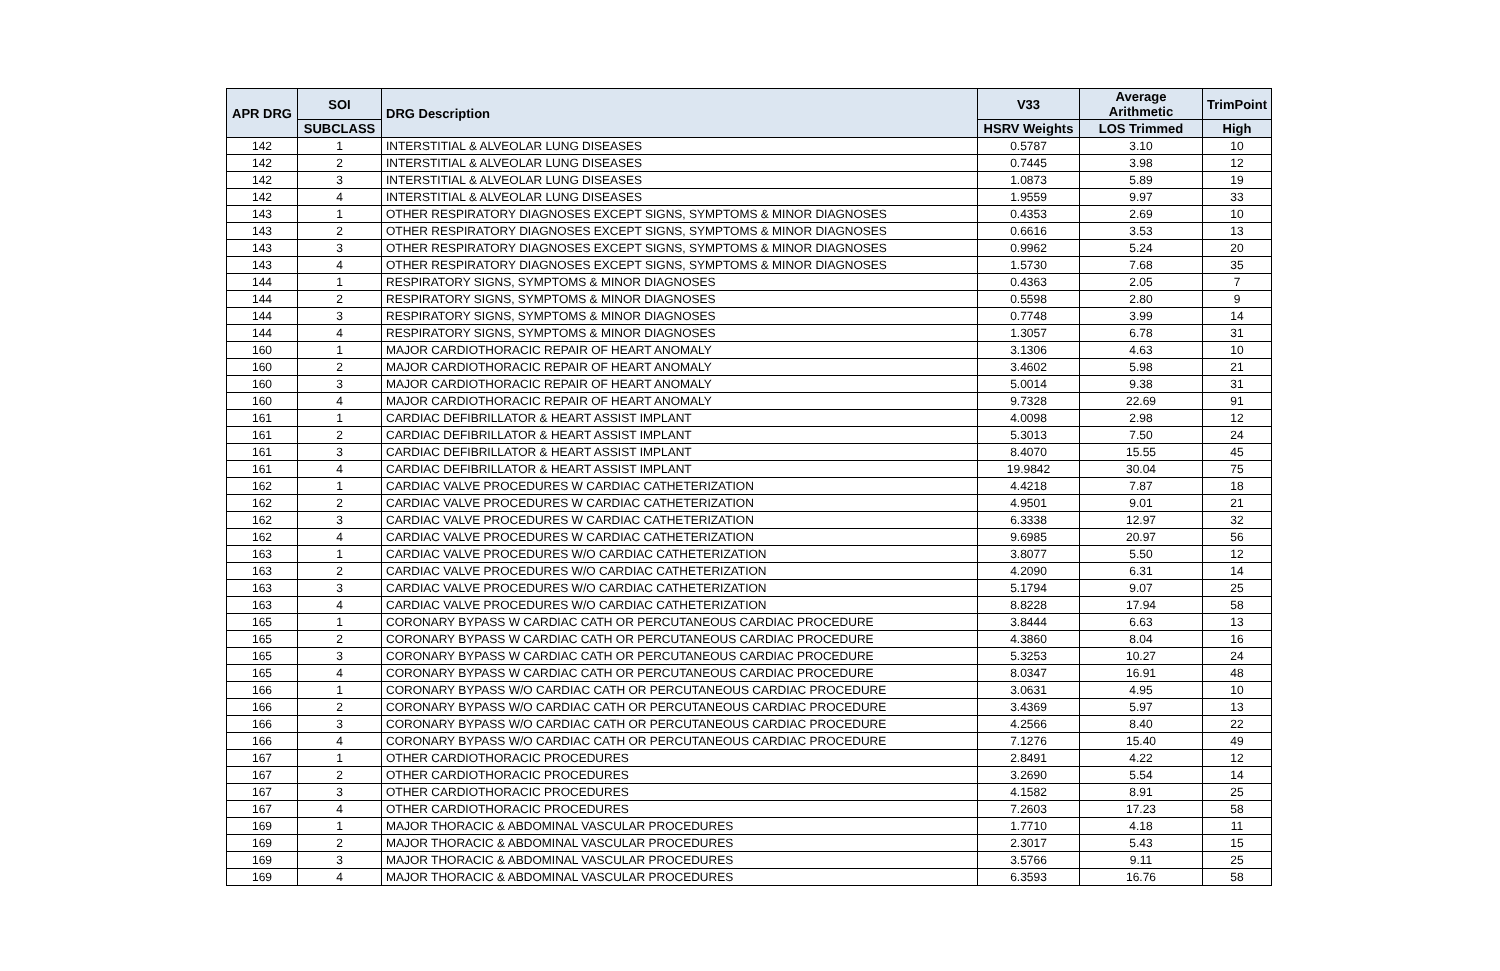| APR DRG | SOI | DRG Description | V33 | Average Arithmetic | TrimPoint |
| --- | --- | --- | --- | --- | --- |
| | SUBCLASS | | HSRV Weights | LOS Trimmed | High |
| 142 | 1 | INTERSTITIAL & ALVEOLAR LUNG DISEASES | 0.5787 | 3.10 | 10 |
| 142 | 2 | INTERSTITIAL & ALVEOLAR LUNG DISEASES | 0.7445 | 3.98 | 12 |
| 142 | 3 | INTERSTITIAL & ALVEOLAR LUNG DISEASES | 1.0873 | 5.89 | 19 |
| 142 | 4 | INTERSTITIAL & ALVEOLAR LUNG DISEASES | 1.9559 | 9.97 | 33 |
| 143 | 1 | OTHER RESPIRATORY DIAGNOSES EXCEPT SIGNS, SYMPTOMS & MINOR DIAGNOSES | 0.4353 | 2.69 | 10 |
| 143 | 2 | OTHER RESPIRATORY DIAGNOSES EXCEPT SIGNS, SYMPTOMS & MINOR DIAGNOSES | 0.6616 | 3.53 | 13 |
| 143 | 3 | OTHER RESPIRATORY DIAGNOSES EXCEPT SIGNS, SYMPTOMS & MINOR DIAGNOSES | 0.9962 | 5.24 | 20 |
| 143 | 4 | OTHER RESPIRATORY DIAGNOSES EXCEPT SIGNS, SYMPTOMS & MINOR DIAGNOSES | 1.5730 | 7.68 | 35 |
| 144 | 1 | RESPIRATORY SIGNS, SYMPTOMS & MINOR DIAGNOSES | 0.4363 | 2.05 | 7 |
| 144 | 2 | RESPIRATORY SIGNS, SYMPTOMS & MINOR DIAGNOSES | 0.5598 | 2.80 | 9 |
| 144 | 3 | RESPIRATORY SIGNS, SYMPTOMS & MINOR DIAGNOSES | 0.7748 | 3.99 | 14 |
| 144 | 4 | RESPIRATORY SIGNS, SYMPTOMS & MINOR DIAGNOSES | 1.3057 | 6.78 | 31 |
| 160 | 1 | MAJOR CARDIOTHORACIC REPAIR OF HEART ANOMALY | 3.1306 | 4.63 | 10 |
| 160 | 2 | MAJOR CARDIOTHORACIC REPAIR OF HEART ANOMALY | 3.4602 | 5.98 | 21 |
| 160 | 3 | MAJOR CARDIOTHORACIC REPAIR OF HEART ANOMALY | 5.0014 | 9.38 | 31 |
| 160 | 4 | MAJOR CARDIOTHORACIC REPAIR OF HEART ANOMALY | 9.7328 | 22.69 | 91 |
| 161 | 1 | CARDIAC DEFIBRILLATOR & HEART ASSIST IMPLANT | 4.0098 | 2.98 | 12 |
| 161 | 2 | CARDIAC DEFIBRILLATOR & HEART ASSIST IMPLANT | 5.3013 | 7.50 | 24 |
| 161 | 3 | CARDIAC DEFIBRILLATOR & HEART ASSIST IMPLANT | 8.4070 | 15.55 | 45 |
| 161 | 4 | CARDIAC DEFIBRILLATOR & HEART ASSIST IMPLANT | 19.9842 | 30.04 | 75 |
| 162 | 1 | CARDIAC VALVE PROCEDURES W CARDIAC CATHETERIZATION | 4.4218 | 7.87 | 18 |
| 162 | 2 | CARDIAC VALVE PROCEDURES W CARDIAC CATHETERIZATION | 4.9501 | 9.01 | 21 |
| 162 | 3 | CARDIAC VALVE PROCEDURES W CARDIAC CATHETERIZATION | 6.3338 | 12.97 | 32 |
| 162 | 4 | CARDIAC VALVE PROCEDURES W CARDIAC CATHETERIZATION | 9.6985 | 20.97 | 56 |
| 163 | 1 | CARDIAC VALVE PROCEDURES W/O CARDIAC CATHETERIZATION | 3.8077 | 5.50 | 12 |
| 163 | 2 | CARDIAC VALVE PROCEDURES W/O CARDIAC CATHETERIZATION | 4.2090 | 6.31 | 14 |
| 163 | 3 | CARDIAC VALVE PROCEDURES W/O CARDIAC CATHETERIZATION | 5.1794 | 9.07 | 25 |
| 163 | 4 | CARDIAC VALVE PROCEDURES W/O CARDIAC CATHETERIZATION | 8.8228 | 17.94 | 58 |
| 165 | 1 | CORONARY BYPASS W CARDIAC CATH OR PERCUTANEOUS CARDIAC PROCEDURE | 3.8444 | 6.63 | 13 |
| 165 | 2 | CORONARY BYPASS W CARDIAC CATH OR PERCUTANEOUS CARDIAC PROCEDURE | 4.3860 | 8.04 | 16 |
| 165 | 3 | CORONARY BYPASS W CARDIAC CATH OR PERCUTANEOUS CARDIAC PROCEDURE | 5.3253 | 10.27 | 24 |
| 165 | 4 | CORONARY BYPASS W CARDIAC CATH OR PERCUTANEOUS CARDIAC PROCEDURE | 8.0347 | 16.91 | 48 |
| 166 | 1 | CORONARY BYPASS W/O CARDIAC CATH OR PERCUTANEOUS CARDIAC PROCEDURE | 3.0631 | 4.95 | 10 |
| 166 | 2 | CORONARY BYPASS W/O CARDIAC CATH OR PERCUTANEOUS CARDIAC PROCEDURE | 3.4369 | 5.97 | 13 |
| 166 | 3 | CORONARY BYPASS W/O CARDIAC CATH OR PERCUTANEOUS CARDIAC PROCEDURE | 4.2566 | 8.40 | 22 |
| 166 | 4 | CORONARY BYPASS W/O CARDIAC CATH OR PERCUTANEOUS CARDIAC PROCEDURE | 7.1276 | 15.40 | 49 |
| 167 | 1 | OTHER CARDIOTHORACIC PROCEDURES | 2.8491 | 4.22 | 12 |
| 167 | 2 | OTHER CARDIOTHORACIC PROCEDURES | 3.2690 | 5.54 | 14 |
| 167 | 3 | OTHER CARDIOTHORACIC PROCEDURES | 4.1582 | 8.91 | 25 |
| 167 | 4 | OTHER CARDIOTHORACIC PROCEDURES | 7.2603 | 17.23 | 58 |
| 169 | 1 | MAJOR THORACIC & ABDOMINAL VASCULAR PROCEDURES | 1.7710 | 4.18 | 11 |
| 169 | 2 | MAJOR THORACIC & ABDOMINAL VASCULAR PROCEDURES | 2.3017 | 5.43 | 15 |
| 169 | 3 | MAJOR THORACIC & ABDOMINAL VASCULAR PROCEDURES | 3.5766 | 9.11 | 25 |
| 169 | 4 | MAJOR THORACIC & ABDOMINAL VASCULAR PROCEDURES | 6.3593 | 16.76 | 58 |